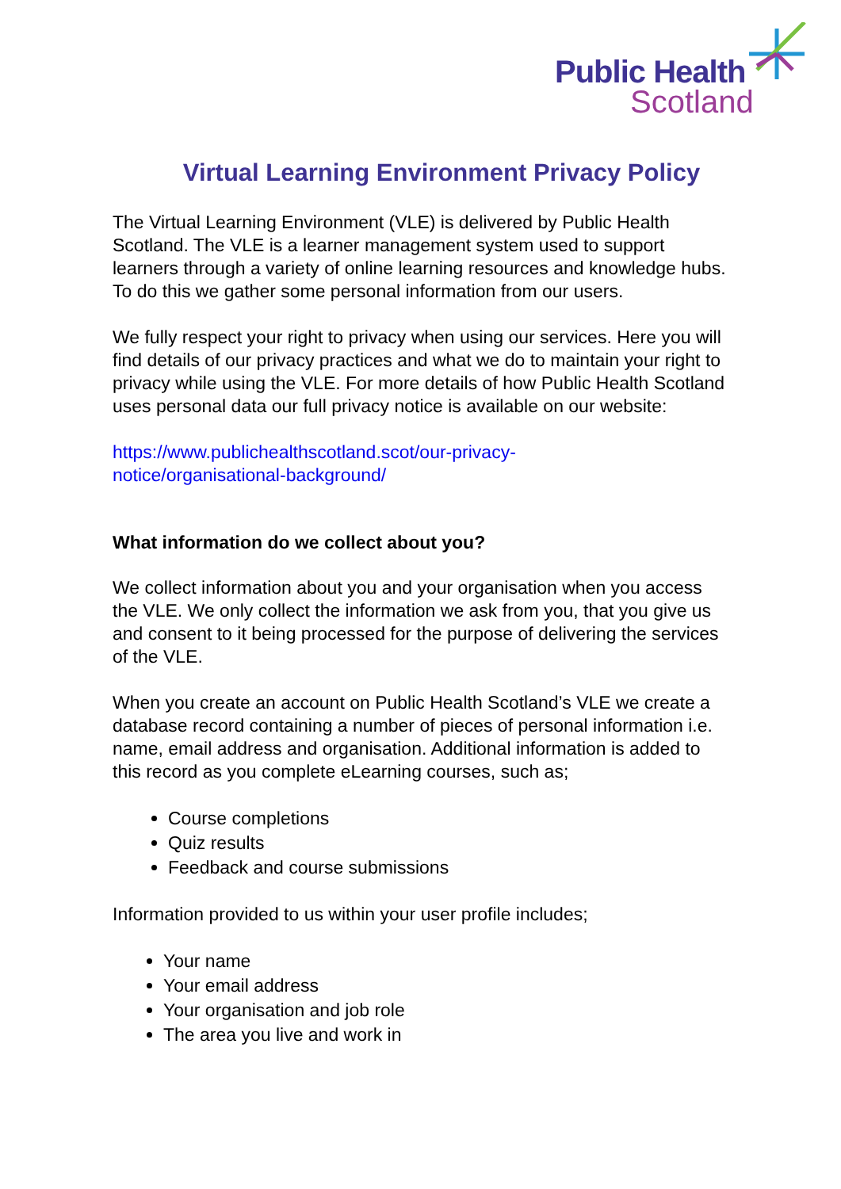Public Health
Scotland
Virtual Learning Environment Privacy Policy
The Virtual Learning Environment (VLE) is delivered by Public Health Scotland. The VLE is a learner management system used to support learners through a variety of online learning resources and knowledge hubs. To do this we gather some personal information from our users.
We fully respect your right to privacy when using our services. Here you will find details of our privacy practices and what we do to maintain your right to privacy while using the VLE. For more details of how Public Health Scotland uses personal data our full privacy notice is available on our website:
https://www.publichealthscotland.scot/our-privacy-
notice/organisational-background/
What information do we collect about you?
We collect information about you and your organisation when you access the VLE. We only collect the information we ask from you, that you give us and consent to it being processed for the purpose of delivering the services of the VLE.
When you create an account on Public Health Scotland’s VLE we create a database record containing a number of pieces of personal information i.e. name, email address and organisation. Additional information is added to this record as you complete eLearning courses, such as;
Course completions
Quiz results
Feedback and course submissions
Information provided to us within your user profile includes;
Your name
Your email address
Your organisation and job role
The area you live and work in